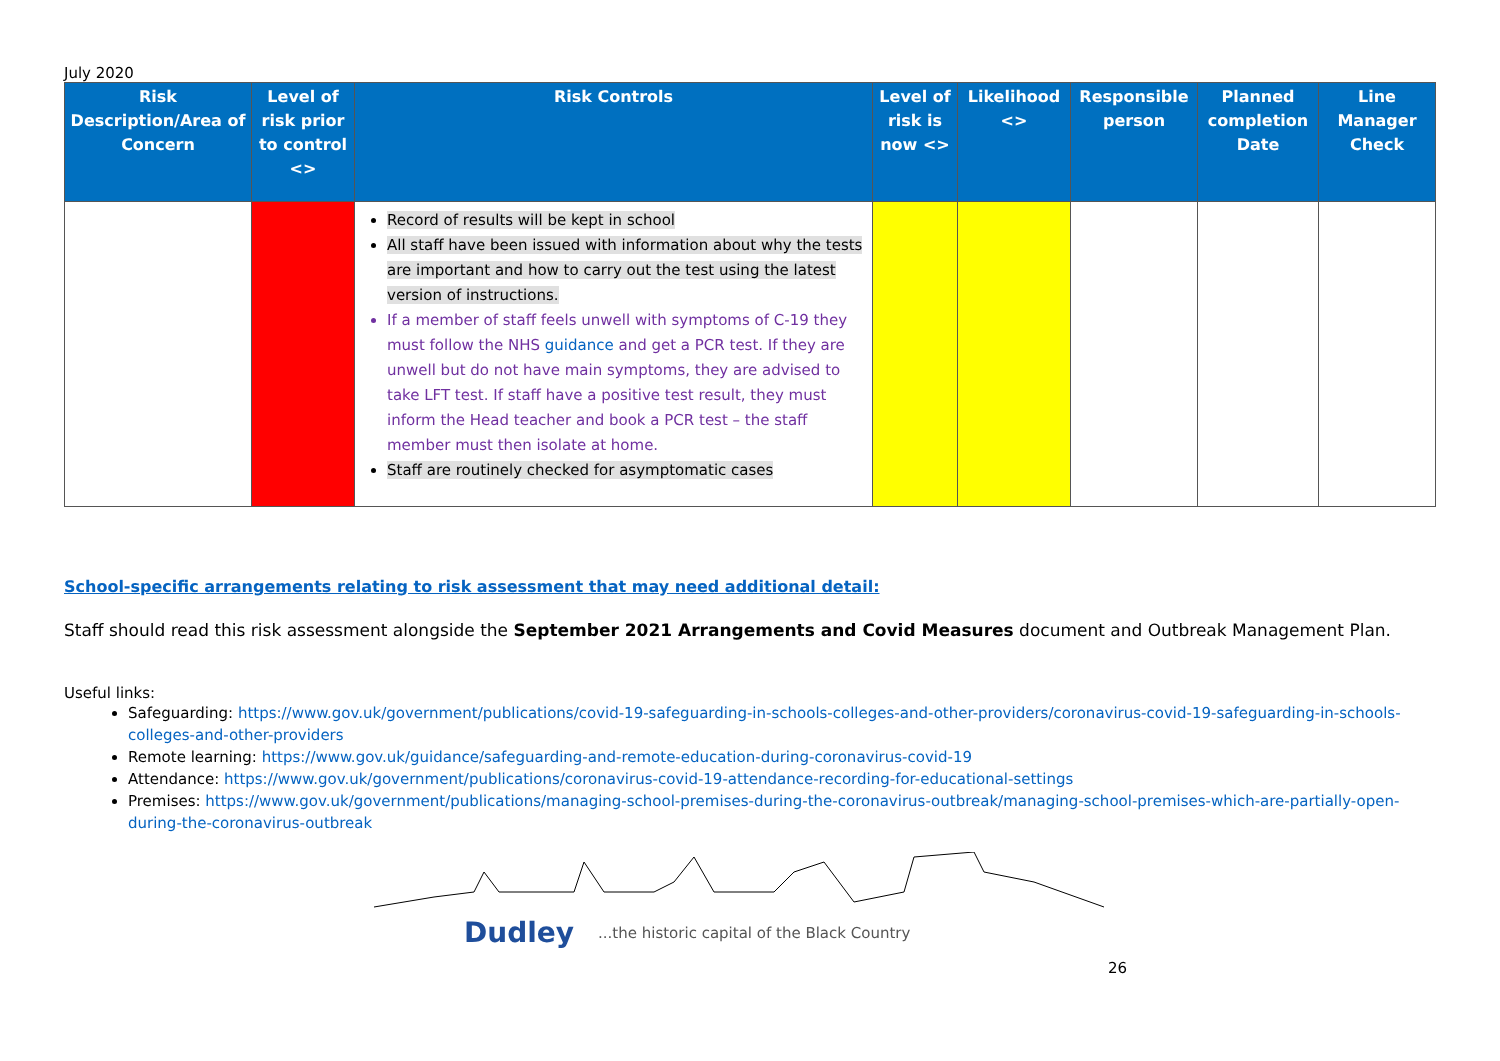July 2020
| Risk Description/Area of Concern | Level of risk prior to control <> | Risk Controls | Level of risk is now <> | Likelihood <> | Responsible person | Planned completion Date | Line Manager Check |
| --- | --- | --- | --- | --- | --- | --- | --- |
| | | Record of results will be kept in school All staff have been issued with information about why the tests are important and how to carry out the test using the latest version of instructions. If a member of staff feels unwell with symptoms of C-19 they must follow the NHS guidance and get a PCR test. If they are unwell but do not have main symptoms, they are advised to take LFT test. If staff have a positive test result, they must inform the Head teacher and book a PCR test – the staff member must then isolate at home. Staff are routinely checked for asymptomatic cases | | | | | |
School-specific arrangements relating to risk assessment that may need additional detail:
Staff should read this risk assessment alongside the September 2021 Arrangements and Covid Measures document and Outbreak Management Plan.
Useful links:
Safeguarding: https://www.gov.uk/government/publications/covid-19-safeguarding-in-schools-colleges-and-other-providers/coronavirus-covid-19-safeguarding-in-schools-colleges-and-other-providers
Remote learning: https://www.gov.uk/guidance/safeguarding-and-remote-education-during-coronavirus-covid-19
Attendance: https://www.gov.uk/government/publications/coronavirus-covid-19-attendance-recording-for-educational-settings
Premises: https://www.gov.uk/government/publications/managing-school-premises-during-the-coronavirus-outbreak/managing-school-premises-which-are-partially-open-during-the-coronavirus-outbreak
Dudley...the historic capital of the Black Country
26